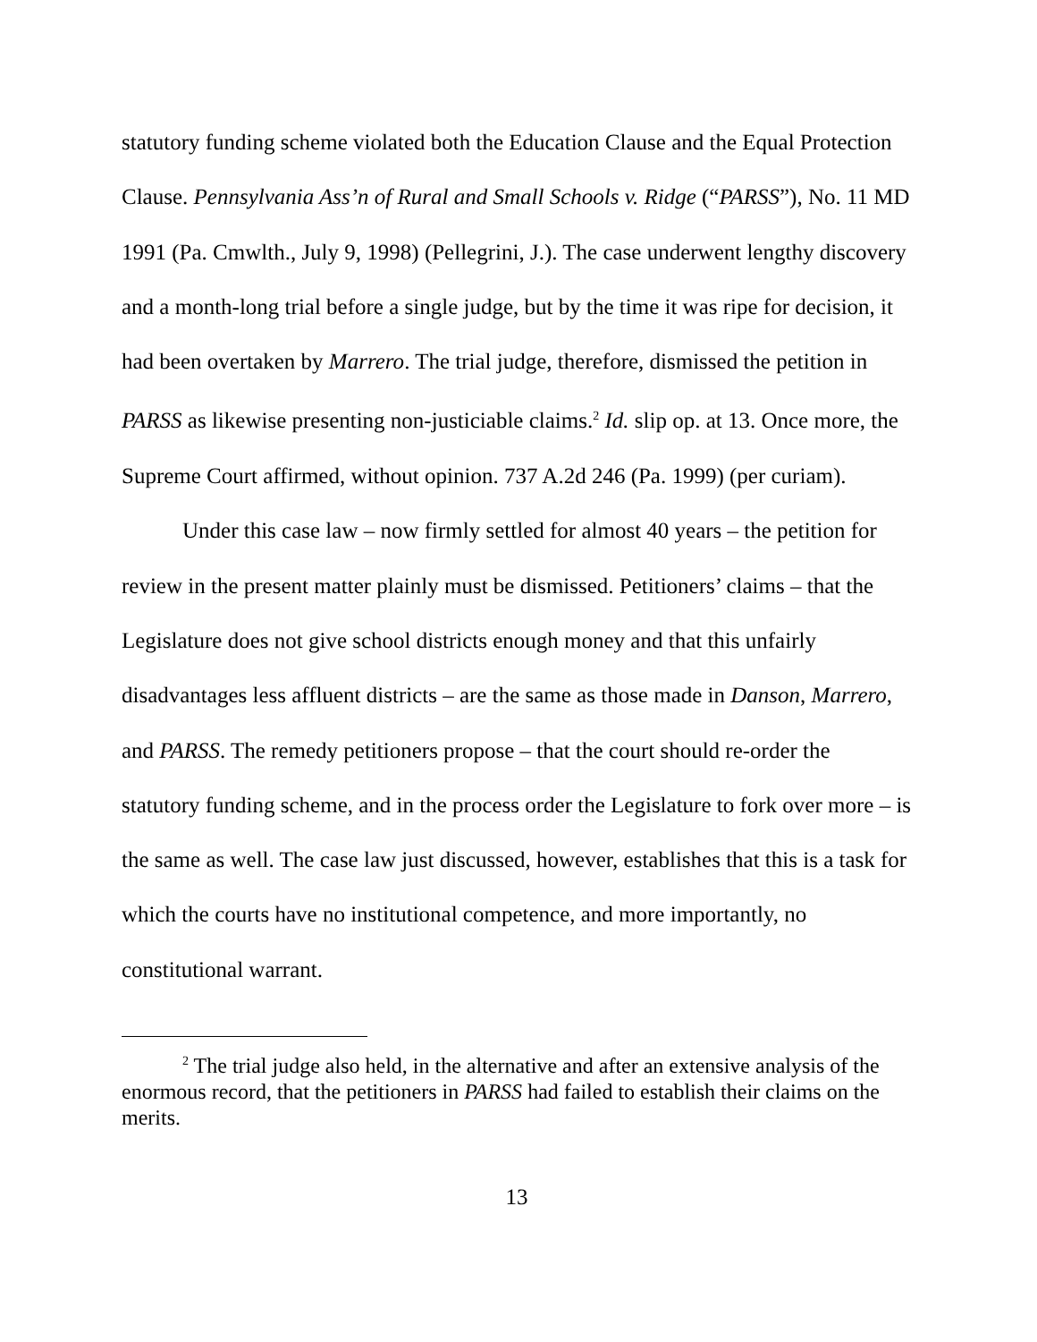statutory funding scheme violated both the Education Clause and the Equal Protection Clause. Pennsylvania Ass’n of Rural and Small Schools v. Ridge (“PARSS”), No. 11 MD 1991 (Pa. Cmwlth., July 9, 1998) (Pellegrini, J.). The case underwent lengthy discovery and a month-long trial before a single judge, but by the time it was ripe for decision, it had been overtaken by Marrero. The trial judge, therefore, dismissed the petition in PARSS as likewise presenting non-justiciable claims.<sup>2</sup> Id. slip op. at 13. Once more, the Supreme Court affirmed, without opinion. 737 A.2d 246 (Pa. 1999) (per curiam).
Under this case law – now firmly settled for almost 40 years – the petition for review in the present matter plainly must be dismissed. Petitioners’ claims – that the Legislature does not give school districts enough money and that this unfairly disadvantages less affluent districts – are the same as those made in Danson, Marrero, and PARSS. The remedy petitioners propose – that the court should re-order the statutory funding scheme, and in the process order the Legislature to fork over more – is the same as well. The case law just discussed, however, establishes that this is a task for which the courts have no institutional competence, and more importantly, no constitutional warrant.
<sup>2</sup> The trial judge also held, in the alternative and after an extensive analysis of the enormous record, that the petitioners in PARSS had failed to establish their claims on the merits.
13